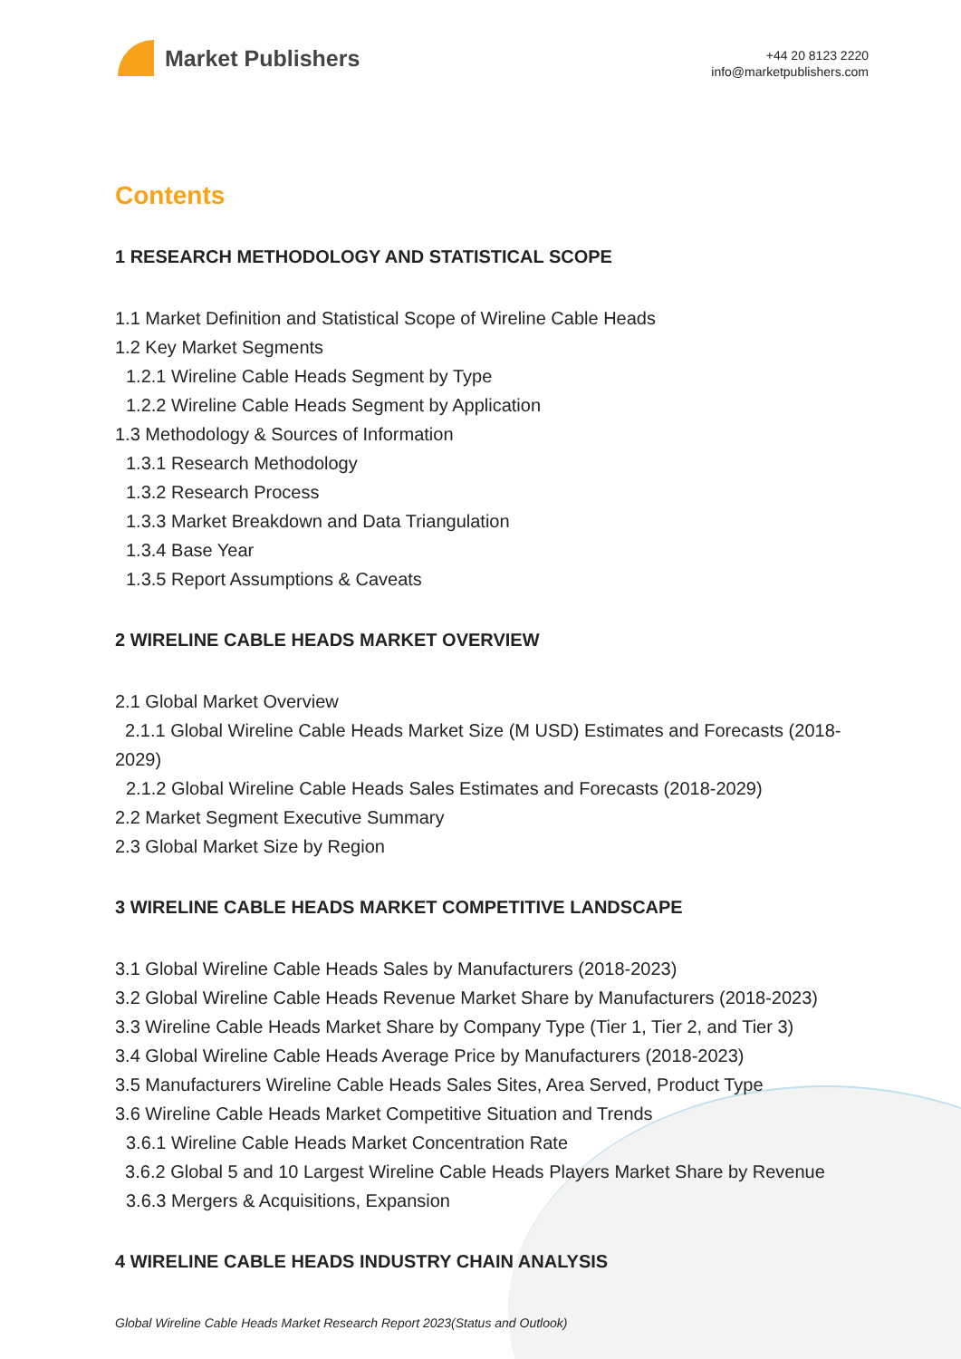Market Publishers
+44 20 8123 2220
info@marketpublishers.com
Contents
1 RESEARCH METHODOLOGY AND STATISTICAL SCOPE
1.1 Market Definition and Statistical Scope of Wireline Cable Heads
1.2 Key Market Segments
1.2.1 Wireline Cable Heads Segment by Type
1.2.2 Wireline Cable Heads Segment by Application
1.3 Methodology & Sources of Information
1.3.1 Research Methodology
1.3.2 Research Process
1.3.3 Market Breakdown and Data Triangulation
1.3.4 Base Year
1.3.5 Report Assumptions & Caveats
2 WIRELINE CABLE HEADS MARKET OVERVIEW
2.1 Global Market Overview
2.1.1 Global Wireline Cable Heads Market Size (M USD) Estimates and Forecasts (2018-2029)
2.1.2 Global Wireline Cable Heads Sales Estimates and Forecasts (2018-2029)
2.2 Market Segment Executive Summary
2.3 Global Market Size by Region
3 WIRELINE CABLE HEADS MARKET COMPETITIVE LANDSCAPE
3.1 Global Wireline Cable Heads Sales by Manufacturers (2018-2023)
3.2 Global Wireline Cable Heads Revenue Market Share by Manufacturers (2018-2023)
3.3 Wireline Cable Heads Market Share by Company Type (Tier 1, Tier 2, and Tier 3)
3.4 Global Wireline Cable Heads Average Price by Manufacturers (2018-2023)
3.5 Manufacturers Wireline Cable Heads Sales Sites, Area Served, Product Type
3.6 Wireline Cable Heads Market Competitive Situation and Trends
3.6.1 Wireline Cable Heads Market Concentration Rate
3.6.2 Global 5 and 10 Largest Wireline Cable Heads Players Market Share by Revenue
3.6.3 Mergers & Acquisitions, Expansion
4 WIRELINE CABLE HEADS INDUSTRY CHAIN ANALYSIS
Global Wireline Cable Heads Market Research Report 2023(Status and Outlook)